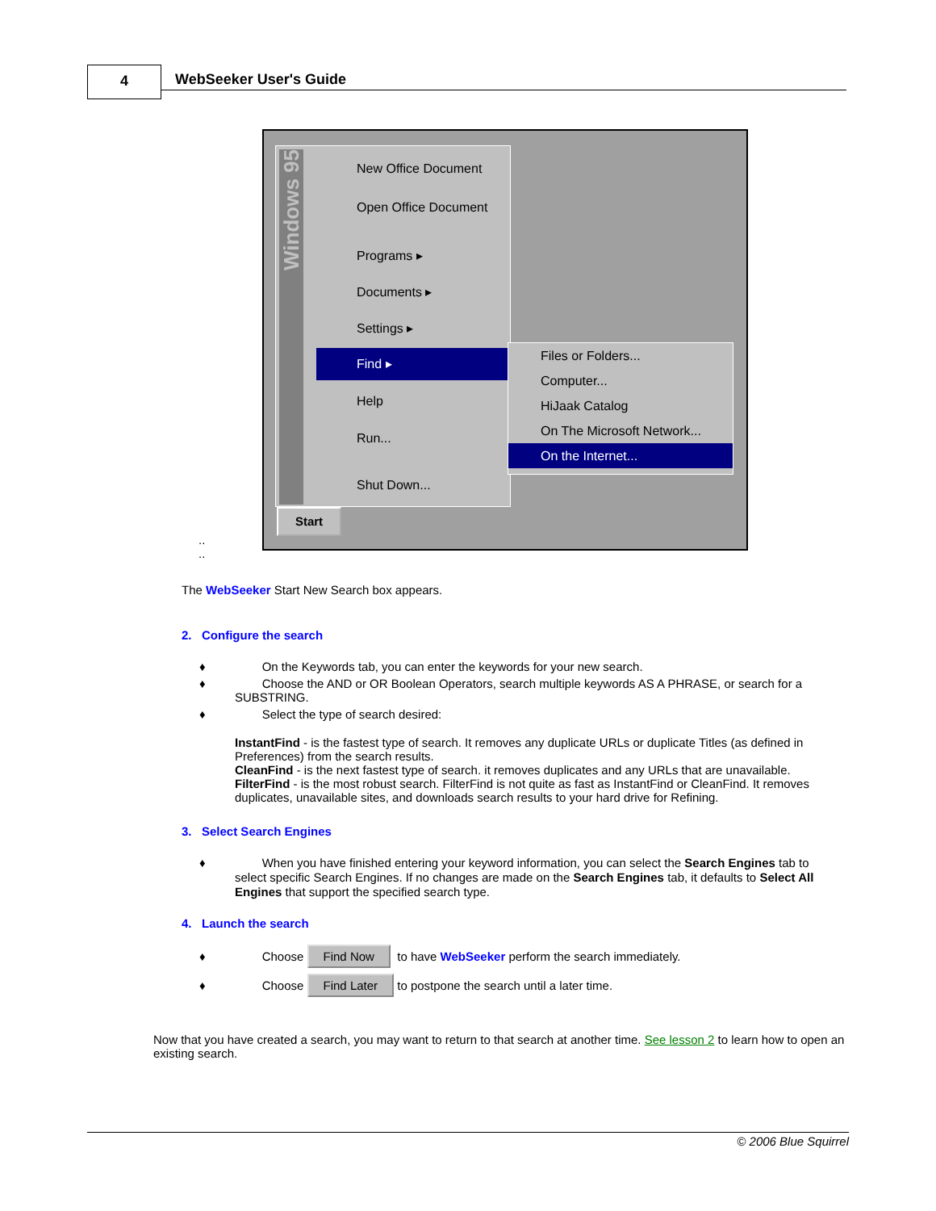4 WebSeeker User's Guide
Windows 95
New Office Document
Open Office Document
Programs ▸
Documents ▸
Settings ▸
Find ▸
Help
Run...
Shut Down...
Files or Folders...
Computer...
HiJaak Catalog
On The Microsoft Network...
On the Internet...
Start
..
..
The WebSeeker Start New Search box appears.
2. Configure the search
♦ On the Keywords tab, you can enter the keywords for your new search.
♦ Choose the AND or OR Boolean Operators, search multiple keywords AS A PHRASE, or search for a
SUBSTRING.
♦ Select the type of search desired:
InstantFind - is the fastest type of search. It removes any duplicate URLs or duplicate Titles (as defined in Preferences) from the search results.
CleanFind - is the next fastest type of search. it removes duplicates and any URLs that are unavailable.
FilterFind - is the most robust search. FilterFind is not quite as fast as InstantFind or CleanFind. It removes duplicates, unavailable sites, and downloads search results to your hard drive for Refining.
3. Select Search Engines
♦ When you have finished entering your keyword information, you can select the Search Engines tab to
select specific Search Engines. If no changes are made on the Search Engines tab, it defaults to Select All
Engines that support the specified search type.
4. Launch the search
♦ Choose Find Now to have WebSeeker perform the search immediately.
♦ Choose Find Later to postpone the search until a later time.
Now that you have created a search, you may want to return to that search at another time. See lesson 2 to learn how to open an existing search.
© 2006 Blue Squirrel